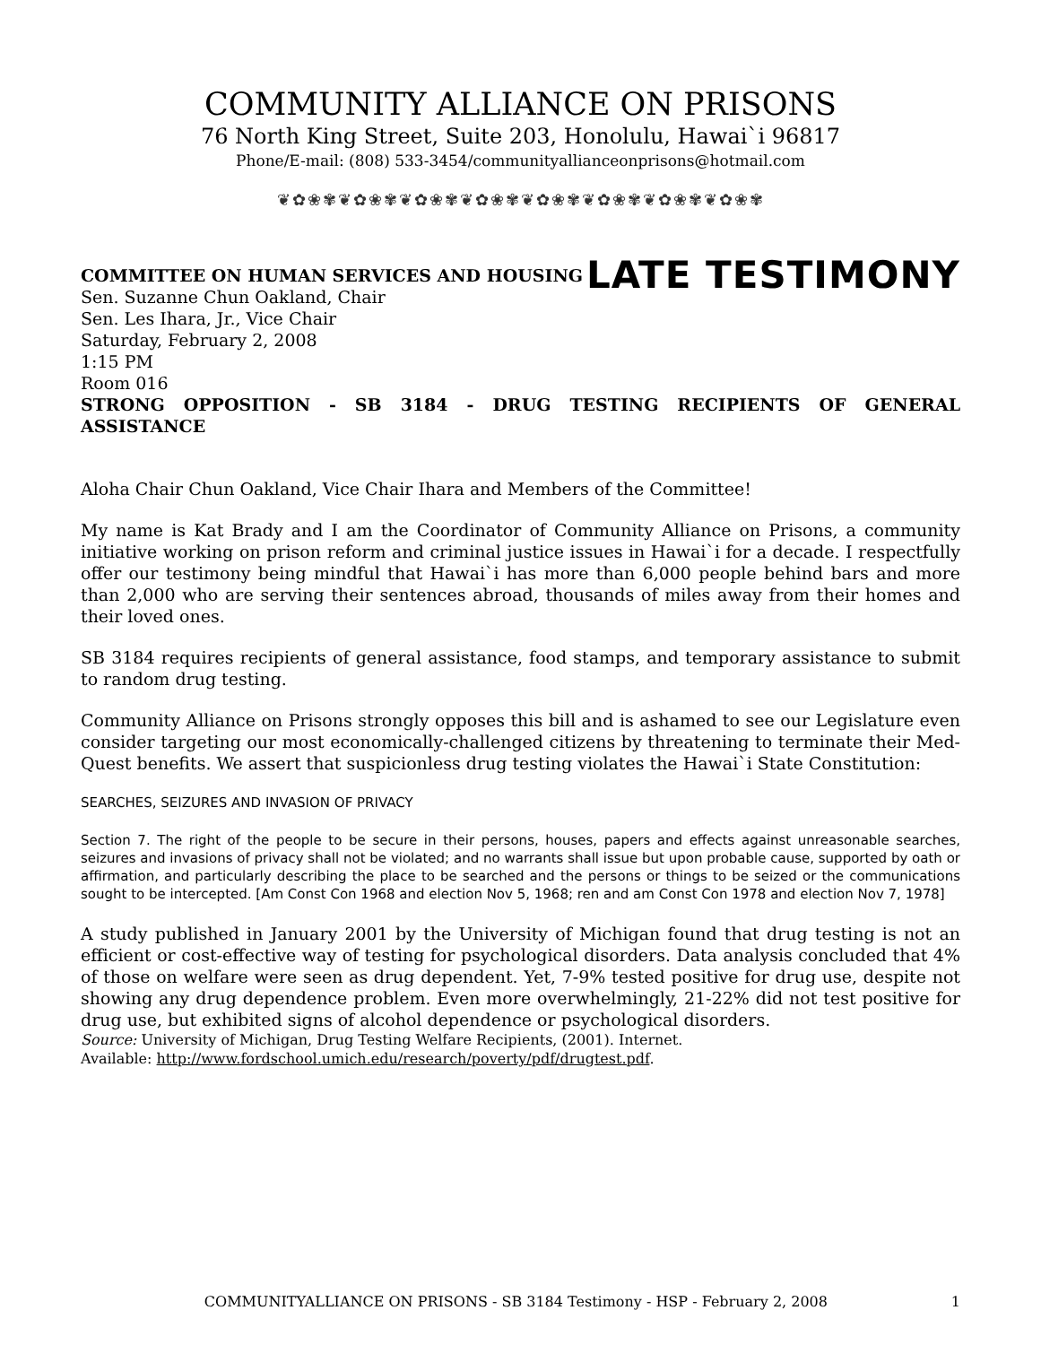COMMUNITY ALLIANCE ON PRISONS
76 North King Street, Suite 203, Honolulu, Hawai`i 96817
Phone/E-mail: (808) 533-3454/communityallianceonprisons@hotmail.com
❦✿❀✾❦✿❀✾❦✿❀✾❦✿❀✾❦✿❀✾❦✿❀✾❦✿❀✾❦✿❀✾
COMMITTEE ON HUMAN SERVICES AND HOUSING
Sen. Suzanne Chun Oakland, Chair
Sen. Les Ihara, Jr., Vice Chair
Saturday, February 2, 2008
1:15 PM
Room 016
LATE TESTIMONY
STRONG OPPOSITION - SB 3184 - DRUG TESTING RECIPIENTS OF GENERAL ASSISTANCE
Aloha Chair Chun Oakland, Vice Chair Ihara and Members of the Committee!
My name is Kat Brady and I am the Coordinator of Community Alliance on Prisons, a community initiative working on prison reform and criminal justice issues in Hawai`i for a decade. I respectfully offer our testimony being mindful that Hawai`i has more than 6,000 people behind bars and more than 2,000 who are serving their sentences abroad, thousands of miles away from their homes and their loved ones.
SB 3184 requires recipients of general assistance, food stamps, and temporary assistance to submit to random drug testing.
Community Alliance on Prisons strongly opposes this bill and is ashamed to see our Legislature even consider targeting our most economically-challenged citizens by threatening to terminate their Med-Quest benefits. We assert that suspicionless drug testing violates the Hawai`i State Constitution:
SEARCHES, SEIZURES AND INVASION OF PRIVACY
Section 7. The right of the people to be secure in their persons, houses, papers and effects against unreasonable searches, seizures and invasions of privacy shall not be violated; and no warrants shall issue but upon probable cause, supported by oath or affirmation, and particularly describing the place to be searched and the persons or things to be seized or the communications sought to be intercepted. [Am Const Con 1968 and election Nov 5, 1968; ren and am Const Con 1978 and election Nov 7, 1978]
A study published in January 2001 by the University of Michigan found that drug testing is not an efficient or cost-effective way of testing for psychological disorders. Data analysis concluded that 4% of those on welfare were seen as drug dependent. Yet, 7-9% tested positive for drug use, despite not showing any drug dependence problem. Even more overwhelmingly, 21-22% did not test positive for drug use, but exhibited signs of alcohol dependence or psychological disorders.
Source: University of Michigan, Drug Testing Welfare Recipients, (2001). Internet.
Available: http://www.fordschool.umich.edu/research/poverty/pdf/drugtest.pdf.
COMMUNITYALLIANCE ON PRISONS - SB 3184 Testimony - HSP - February 2, 2008 1